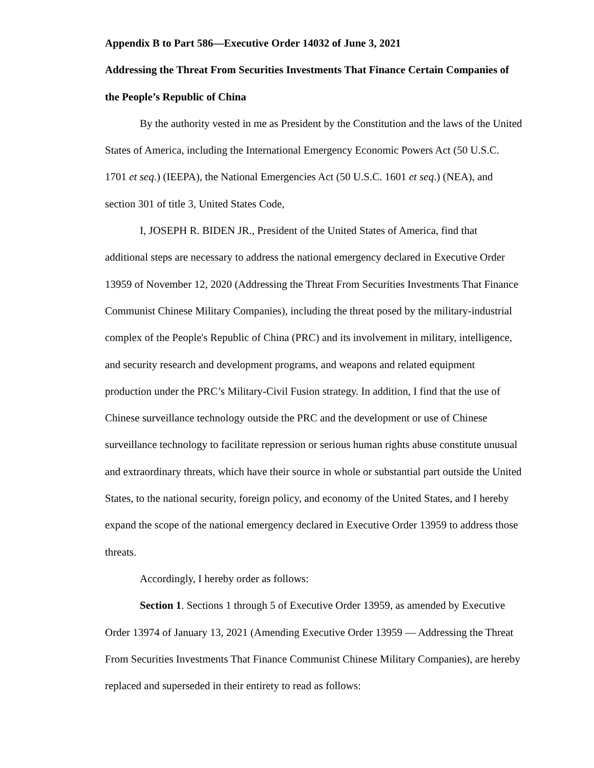Appendix B to Part 586—Executive Order 14032 of June 3, 2021
Addressing the Threat From Securities Investments That Finance Certain Companies of the People’s Republic of China
By the authority vested in me as President by the Constitution and the laws of the United States of America, including the International Emergency Economic Powers Act (50 U.S.C. 1701 et seq.) (IEEPA), the National Emergencies Act (50 U.S.C. 1601 et seq.) (NEA), and section 301 of title 3, United States Code,
I, JOSEPH R. BIDEN JR., President of the United States of America, find that additional steps are necessary to address the national emergency declared in Executive Order 13959 of November 12, 2020 (Addressing the Threat From Securities Investments That Finance Communist Chinese Military Companies), including the threat posed by the military-industrial complex of the People's Republic of China (PRC) and its involvement in military, intelligence, and security research and development programs, and weapons and related equipment production under the PRC’s Military-Civil Fusion strategy. In addition, I find that the use of Chinese surveillance technology outside the PRC and the development or use of Chinese surveillance technology to facilitate repression or serious human rights abuse constitute unusual and extraordinary threats, which have their source in whole or substantial part outside the United States, to the national security, foreign policy, and economy of the United States, and I hereby expand the scope of the national emergency declared in Executive Order 13959 to address those threats.
Accordingly, I hereby order as follows:
Section 1. Sections 1 through 5 of Executive Order 13959, as amended by Executive Order 13974 of January 13, 2021 (Amending Executive Order 13959 — Addressing the Threat From Securities Investments That Finance Communist Chinese Military Companies), are hereby replaced and superseded in their entirety to read as follows: